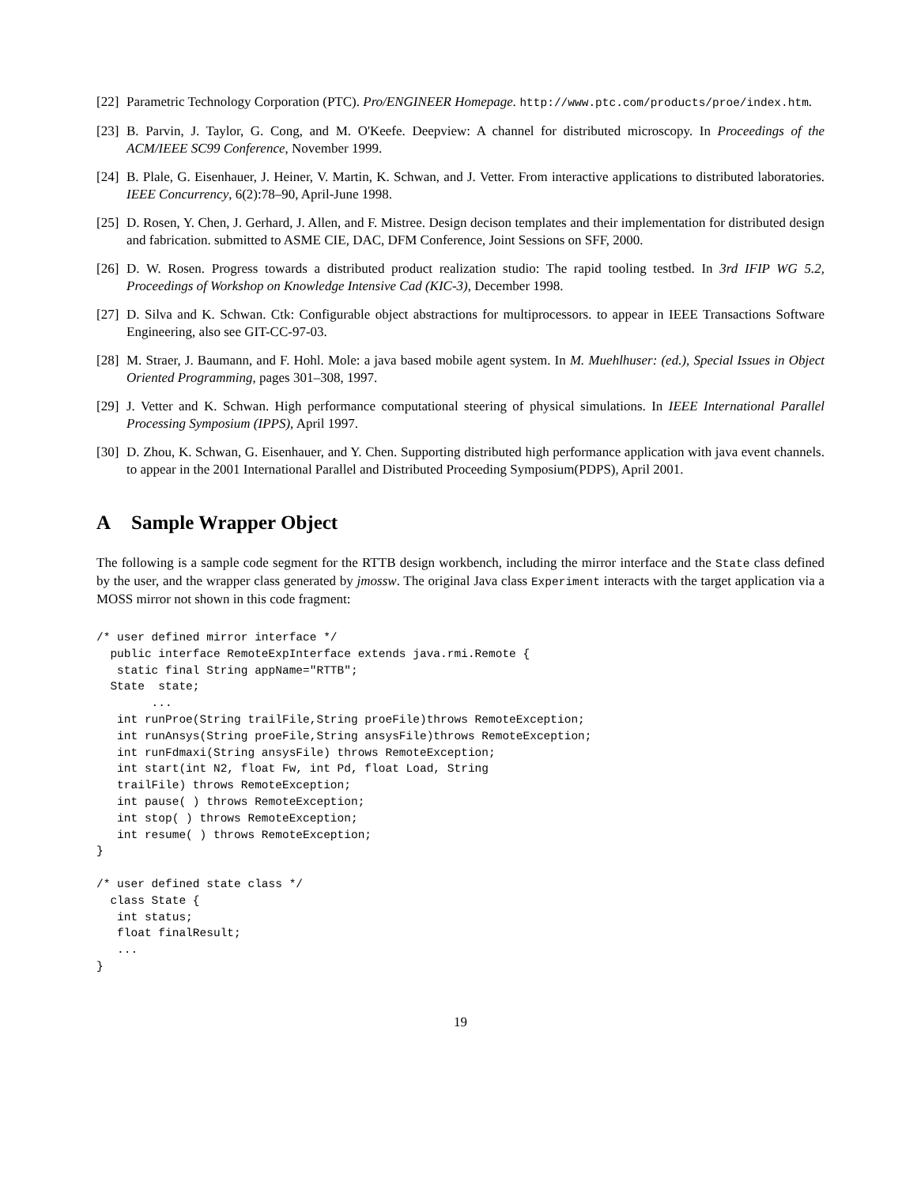[22]
Parametric Technology Corporation (PTC). Pro/ENGINEER Homepage. http://www.ptc.com/products/proe/index.htm.
[23]
B. Parvin, J. Taylor, G. Cong, and M. O'Keefe. Deepview: A channel for distributed microscopy. In Proceedings of the ACM/IEEE SC99 Conference, November 1999.
[24]
B. Plale, G. Eisenhauer, J. Heiner, V. Martin, K. Schwan, and J. Vetter. From interactive applications to distributed laboratories. IEEE Concurrency, 6(2):78–90, April-June 1998.
[25]
D. Rosen, Y. Chen, J. Gerhard, J. Allen, and F. Mistree. Design decison templates and their implementation for distributed design and fabrication. submitted to ASME CIE, DAC, DFM Conference, Joint Sessions on SFF, 2000.
[26]
D. W. Rosen. Progress towards a distributed product realization studio: The rapid tooling testbed. In 3rd IFIP WG 5.2, Proceedings of Workshop on Knowledge Intensive Cad (KIC-3), December 1998.
[27]
D. Silva and K. Schwan. Ctk: Configurable object abstractions for multiprocessors. to appear in IEEE Transactions Software Engineering, also see GIT-CC-97-03.
[28]
M. Straer, J. Baumann, and F. Hohl. Mole: a java based mobile agent system. In M. Muehlhuser: (ed.), Special Issues in Object Oriented Programming, pages 301–308, 1997.
[29]
J. Vetter and K. Schwan. High performance computational steering of physical simulations. In IEEE International Parallel Processing Symposium (IPPS), April 1997.
[30]
D. Zhou, K. Schwan, G. Eisenhauer, and Y. Chen. Supporting distributed high performance application with java event channels. to appear in the 2001 International Parallel and Distributed Proceeding Symposium(PDPS), April 2001.
A Sample Wrapper Object
The following is a sample code segment for the RTTB design workbench, including the mirror interface and the State class defined by the user, and the wrapper class generated by jmossw. The original Java class Experiment interacts with the target application via a MOSS mirror not shown in this code fragment:
/* user defined mirror interface */
  public interface RemoteExpInterface extends java.rmi.Remote {
   static final String appName="RTTB";
  State  state;
        ...
   int runProe(String trailFile,String proeFile)throws RemoteException;
   int runAnsys(String proeFile,String ansysFile)throws RemoteException;
   int runFdmaxi(String ansysFile) throws RemoteException;
   int start(int N2, float Fw, int Pd, float Load, String
   trailFile) throws RemoteException;
   int pause( ) throws RemoteException;
   int stop( ) throws RemoteException;
   int resume( ) throws RemoteException;
}

/* user defined state class */
  class State {
   int status;
   float finalResult;
   ...
}
19